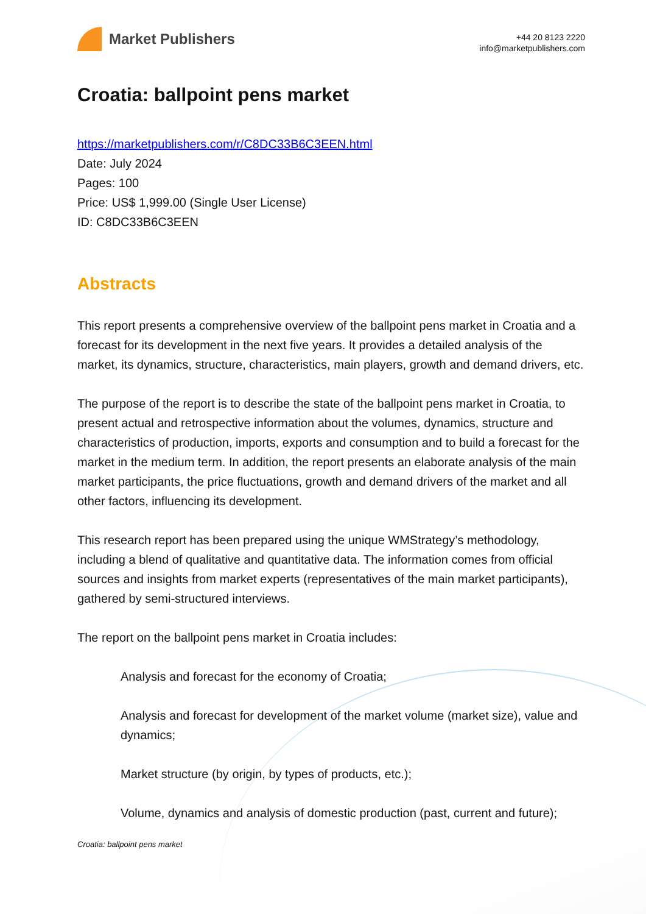Market Publishers
+44 20 8123 2220
info@marketpublishers.com
Croatia: ballpoint pens market
https://marketpublishers.com/r/C8DC33B6C3EEN.html
Date: July 2024
Pages: 100
Price: US$ 1,999.00 (Single User License)
ID: C8DC33B6C3EEN
Abstracts
This report presents a comprehensive overview of the ballpoint pens market in Croatia and a forecast for its development in the next five years. It provides a detailed analysis of the market, its dynamics, structure, characteristics, main players, growth and demand drivers, etc.
The purpose of the report is to describe the state of the ballpoint pens market in Croatia, to present actual and retrospective information about the volumes, dynamics, structure and characteristics of production, imports, exports and consumption and to build a forecast for the market in the medium term. In addition, the report presents an elaborate analysis of the main market participants, the price fluctuations, growth and demand drivers of the market and all other factors, influencing its development.
This research report has been prepared using the unique WMStrategy’s methodology, including a blend of qualitative and quantitative data. The information comes from official sources and insights from market experts (representatives of the main market participants), gathered by semi-structured interviews.
The report on the ballpoint pens market in Croatia includes:
Analysis and forecast for the economy of Croatia;
Analysis and forecast for development of the market volume (market size), value and dynamics;
Market structure (by origin, by types of products, etc.);
Volume, dynamics and analysis of domestic production (past, current and future);
Croatia: ballpoint pens market